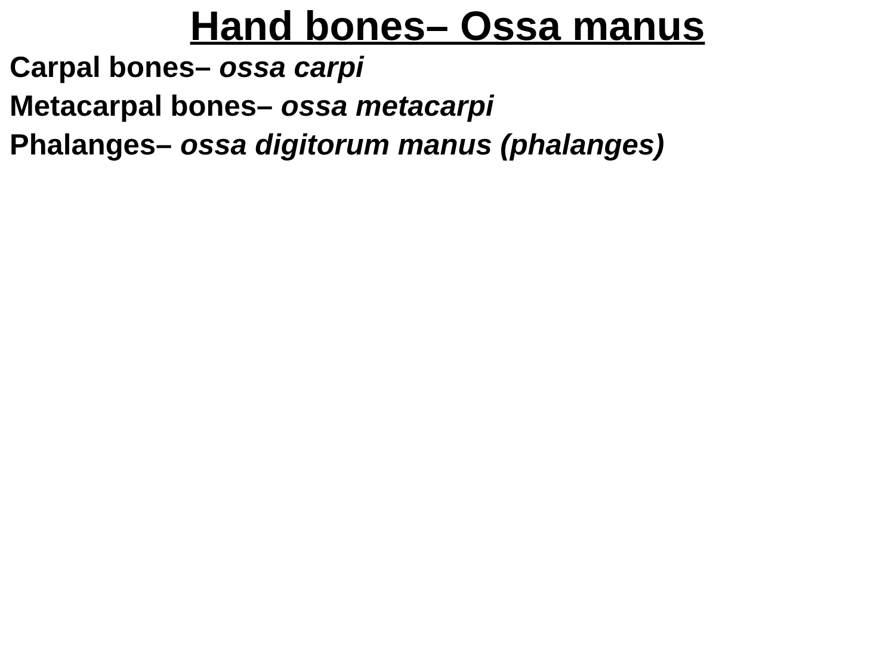Hand bones– Ossa manus
Carpal bones– ossa carpi
Metacarpal bones– ossa metacarpi
Phalanges– ossa digitorum manus (phalanges)